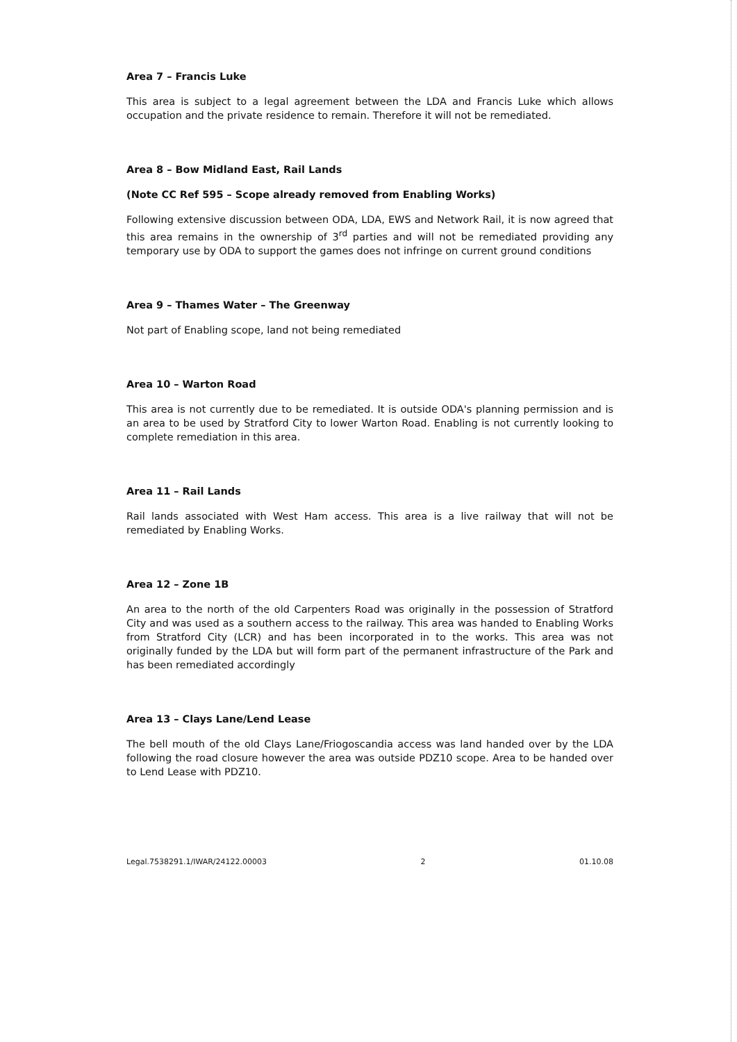Area 7 – Francis Luke
This area is subject to a legal agreement between the LDA and Francis Luke which allows occupation and the private residence to remain. Therefore it will not be remediated.
Area 8 – Bow Midland East, Rail Lands
(Note CC Ref 595 – Scope already removed from Enabling Works)
Following extensive discussion between ODA, LDA, EWS and Network Rail, it is now agreed that this area remains in the ownership of 3<sup>rd</sup> parties and will not be remediated providing any temporary use by ODA to support the games does not infringe on current ground conditions
Area 9 – Thames Water – The Greenway
Not part of Enabling scope, land not being remediated
Area 10 – Warton Road
This area is not currently due to be remediated. It is outside ODA's planning permission and is an area to be used by Stratford City to lower Warton Road. Enabling is not currently looking to complete remediation in this area.
Area 11 – Rail Lands
Rail lands associated with West Ham access. This area is a live railway that will not be remediated by Enabling Works.
Area 12 – Zone 1B
An area to the north of the old Carpenters Road was originally in the possession of Stratford City and was used as a southern access to the railway. This area was handed to Enabling Works from Stratford City (LCR) and has been incorporated in to the works. This area was not originally funded by the LDA but will form part of the permanent infrastructure of the Park and has been remediated accordingly
Area 13 – Clays Lane/Lend Lease
The bell mouth of the old Clays Lane/Friogoscandia access was land handed over by the LDA following the road closure however the area was outside PDZ10 scope. Area to be handed over to Lend Lease with PDZ10.
Legal.7538291.1/IWAR/24122.00003 2 01.10.08